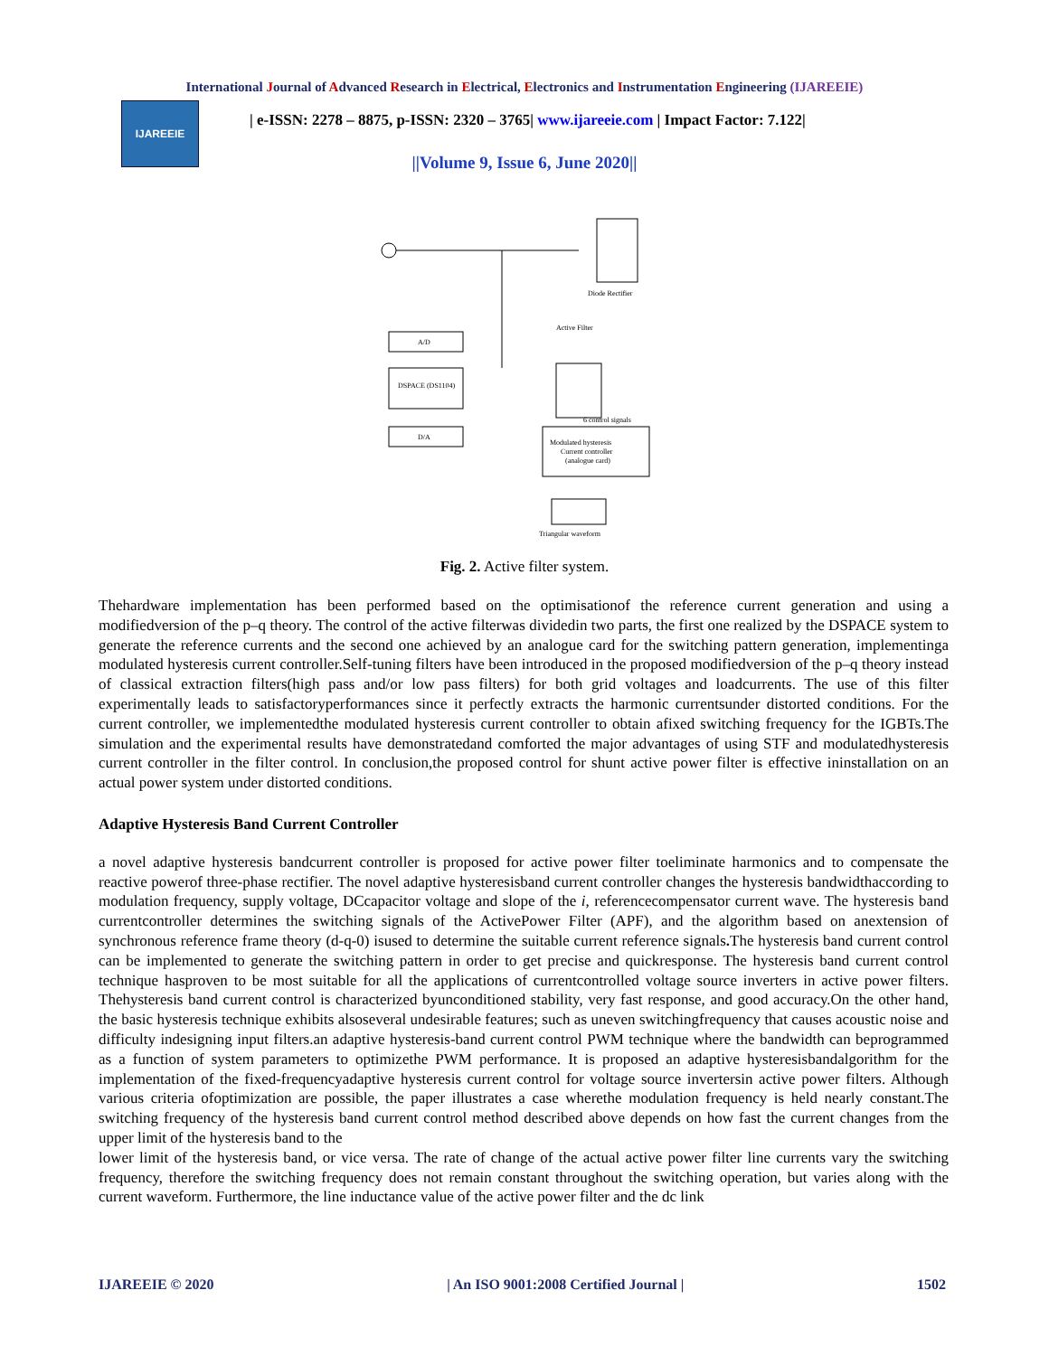International Journal of Advanced Research in Electrical, Electronics and Instrumentation Engineering (IJAREEIE)
IJAREEIE
| e-ISSN: 2278 – 8875, p-ISSN: 2320 – 3765| www.ijareeie.com | Impact Factor: 7.122|
||Volume 9, Issue 6, June 2020||
Diode Rectifier
A/D
DSPACE (DS1104)
D/A
Active Filter
Modulated hysteresis
Current controller
(analogue card)
6 control signals
Triangular waveform
Fig. 2. Active filter system.
Thehardware implementation has been performed based on the optimisationof the reference current generation and using a modifiedversion of the p–q theory. The control of the active filterwas dividedin two parts, the first one realized by the DSPACE system to generate the reference currents and the second one achieved by an analogue card for the switching pattern generation, implementinga modulated hysteresis current controller.Self-tuning filters have been introduced in the proposed modifiedversion of the p–q theory instead of classical extraction filters(high pass and/or low pass filters) for both grid voltages and loadcurrents. The use of this filter experimentally leads to satisfactoryperformances since it perfectly extracts the harmonic currentsunder distorted conditions. For the current controller, we implementedthe modulated hysteresis current controller to obtain afixed switching frequency for the IGBTs.The simulation and the experimental results have demonstratedand comforted the major advantages of using STF and modulatedhysteresis current controller in the filter control. In conclusion,the proposed control for shunt active power filter is effective ininstallation on an actual power system under distorted conditions.
Adaptive Hysteresis Band Current Controller
a novel adaptive hysteresis bandcurrent controller is proposed for active power filter toeliminate harmonics and to compensate the reactive powerof three-phase rectifier. The novel adaptive hysteresisband current controller changes the hysteresis bandwidthaccording to modulation frequency, supply voltage, DCcapacitor voltage and slope of the i, referencecompensator current wave. The hysteresis band currentcontroller determines the switching signals of the ActivePower Filter (APF), and the algorithm based on anextension of synchronous reference frame theory (d-q-0) isused to determine the suitable current reference signals. The hysteresis band current control can be implemented to generate the switching pattern in order to get precise and quickresponse. The hysteresis band current control technique hasproven to be most suitable for all the applications of currentcontrolled voltage source inverters in active power filters. Thehysteresis band current control is characterized byunconditioned stability, very fast response, and good accuracy.On the other hand, the basic hysteresis technique exhibits alsoseveral undesirable features; such as uneven switchingfrequency that causes acoustic noise and difficulty indesigning input filters.an adaptive hysteresis-band current control PWM technique where the bandwidth can beprogrammed as a function of system parameters to optimizethe PWM performance. It is proposed an adaptive hysteresisbandalgorithm for the implementation of the fixed-frequencyadaptive hysteresis current control for voltage source invertersin active power filters. Although various criteria ofoptimization are possible, the paper illustrates a case wherethe modulation frequency is held nearly constant.The switching frequency of the hysteresis band current control method described above depends on how fast the current changes from the upper limit of the hysteresis band to the
lower limit of the hysteresis band, or vice versa. The rate of change of the actual active power filter line currents vary the switching frequency, therefore the switching frequency does not remain constant throughout the switching operation, but varies along with the current waveform. Furthermore, the line inductance value of the active power filter and the dc link
IJAREEIE © 2020 | An ISO 9001:2008 Certified Journal | 1502